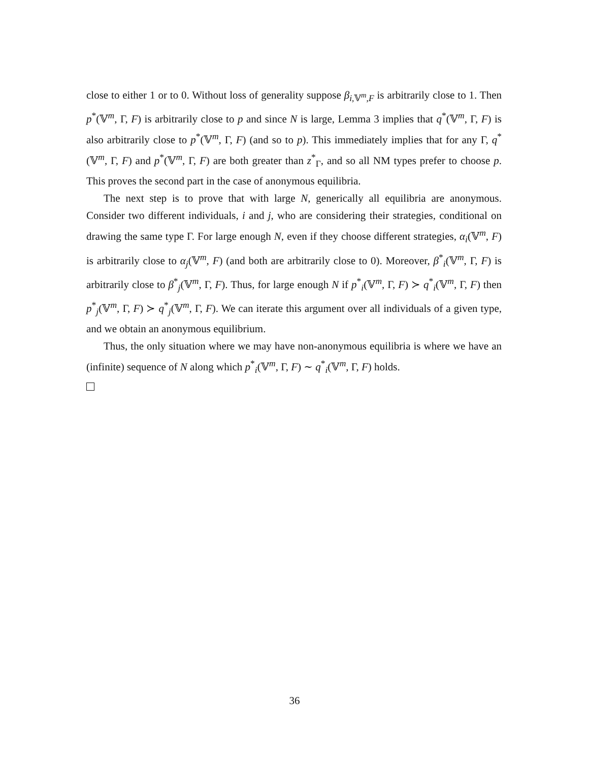close to either 1 or to 0. Without loss of generality suppose β<sub>i,𝕍<sup>m</sup>,F</sub> is arbitrarily close to 1. Then p<sup>*</sup>(𝕍<sup>m</sup>, Γ, F) is arbitrarily close to p and since N is large, Lemma 3 implies that q<sup>*</sup>(𝕍<sup>m</sup>, Γ, F) is also arbitrarily close to p<sup>*</sup>(𝕍<sup>m</sup>, Γ, F) (and so to p). This immediately implies that for any Γ, q<sup>*</sup>(𝕍<sup>m</sup>, Γ, F) and p<sup>*</sup>(𝕍<sup>m</sup>, Γ, F) are both greater than z<sup>*</sup><sub>Γ</sub>, and so all NM types prefer to choose p. This proves the second part in the case of anonymous equilibria.
The next step is to prove that with large N, generically all equilibria are anonymous. Consider two different individuals, i and j, who are considering their strategies, conditional on drawing the same type Γ. For large enough N, even if they choose different strategies, α<sub>i</sub>(𝕍<sup>m</sup>, F) is arbitrarily close to α<sub>j</sub>(𝕍<sup>m</sup>, F) (and both are arbitrarily close to 0). Moreover, β<sup>*</sup><sub>i</sub>(𝕍<sup>m</sup>, Γ, F) is arbitrarily close to β<sup>*</sup><sub>j</sub>(𝕍<sup>m</sup>, Γ, F). Thus, for large enough N if p<sup>*</sup><sub>i</sub>(𝕍<sup>m</sup>, Γ, F) ≻ q<sup>*</sup><sub>i</sub>(𝕍<sup>m</sup>, Γ, F) then p<sup>*</sup><sub>j</sub>(𝕍<sup>m</sup>, Γ, F) ≻ q<sup>*</sup><sub>j</sub>(𝕍<sup>m</sup>, Γ, F). We can iterate this argument over all individuals of a given type, and we obtain an anonymous equilibrium.
Thus, the only situation where we may have non-anonymous equilibria is where we have an (infinite) sequence of N along which p<sup>*</sup><sub>i</sub>(𝕍<sup>m</sup>, Γ, F) ∼ q<sup>*</sup><sub>i</sub>(𝕍<sup>m</sup>, Γ, F) holds.
36